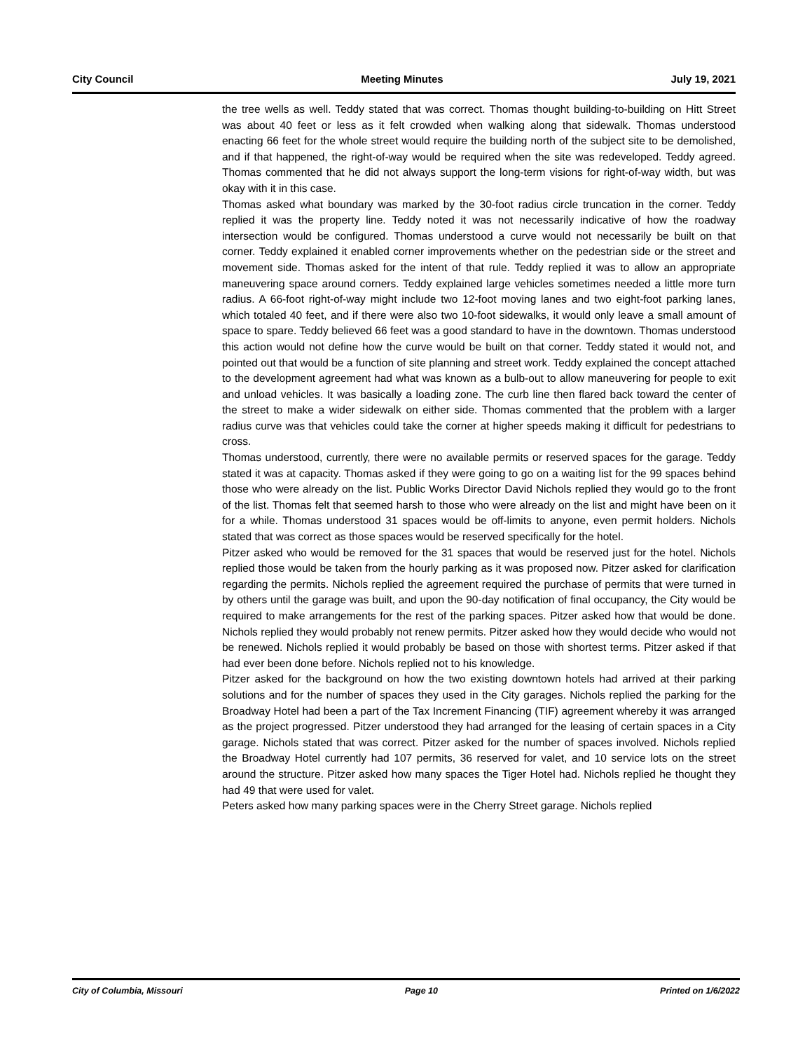City Council Meeting Minutes July 19, 2021
the tree wells as well. Teddy stated that was correct. Thomas thought building-to-building on Hitt Street was about 40 feet or less as it felt crowded when walking along that sidewalk. Thomas understood enacting 66 feet for the whole street would require the building north of the subject site to be demolished, and if that happened, the right-of-way would be required when the site was redeveloped. Teddy agreed. Thomas commented that he did not always support the long-term visions for right-of-way width, but was okay with it in this case.
Thomas asked what boundary was marked by the 30-foot radius circle truncation in the corner. Teddy replied it was the property line. Teddy noted it was not necessarily indicative of how the roadway intersection would be configured. Thomas understood a curve would not necessarily be built on that corner. Teddy explained it enabled corner improvements whether on the pedestrian side or the street and movement side. Thomas asked for the intent of that rule. Teddy replied it was to allow an appropriate maneuvering space around corners. Teddy explained large vehicles sometimes needed a little more turn radius. A 66-foot right-of-way might include two 12-foot moving lanes and two eight-foot parking lanes, which totaled 40 feet, and if there were also two 10-foot sidewalks, it would only leave a small amount of space to spare. Teddy believed 66 feet was a good standard to have in the downtown. Thomas understood this action would not define how the curve would be built on that corner. Teddy stated it would not, and pointed out that would be a function of site planning and street work. Teddy explained the concept attached to the development agreement had what was known as a bulb-out to allow maneuvering for people to exit and unload vehicles. It was basically a loading zone. The curb line then flared back toward the center of the street to make a wider sidewalk on either side. Thomas commented that the problem with a larger radius curve was that vehicles could take the corner at higher speeds making it difficult for pedestrians to cross.
Thomas understood, currently, there were no available permits or reserved spaces for the garage. Teddy stated it was at capacity. Thomas asked if they were going to go on a waiting list for the 99 spaces behind those who were already on the list. Public Works Director David Nichols replied they would go to the front of the list. Thomas felt that seemed harsh to those who were already on the list and might have been on it for a while. Thomas understood 31 spaces would be off-limits to anyone, even permit holders. Nichols stated that was correct as those spaces would be reserved specifically for the hotel.
Pitzer asked who would be removed for the 31 spaces that would be reserved just for the hotel. Nichols replied those would be taken from the hourly parking as it was proposed now. Pitzer asked for clarification regarding the permits. Nichols replied the agreement required the purchase of permits that were turned in by others until the garage was built, and upon the 90-day notification of final occupancy, the City would be required to make arrangements for the rest of the parking spaces. Pitzer asked how that would be done. Nichols replied they would probably not renew permits. Pitzer asked how they would decide who would not be renewed. Nichols replied it would probably be based on those with shortest terms. Pitzer asked if that had ever been done before. Nichols replied not to his knowledge.
Pitzer asked for the background on how the two existing downtown hotels had arrived at their parking solutions and for the number of spaces they used in the City garages. Nichols replied the parking for the Broadway Hotel had been a part of the Tax Increment Financing (TIF) agreement whereby it was arranged as the project progressed. Pitzer understood they had arranged for the leasing of certain spaces in a City garage. Nichols stated that was correct. Pitzer asked for the number of spaces involved. Nichols replied the Broadway Hotel currently had 107 permits, 36 reserved for valet, and 10 service lots on the street around the structure. Pitzer asked how many spaces the Tiger Hotel had. Nichols replied he thought they had 49 that were used for valet.
Peters asked how many parking spaces were in the Cherry Street garage. Nichols replied
City of Columbia, Missouri Page 10 Printed on 1/6/2022